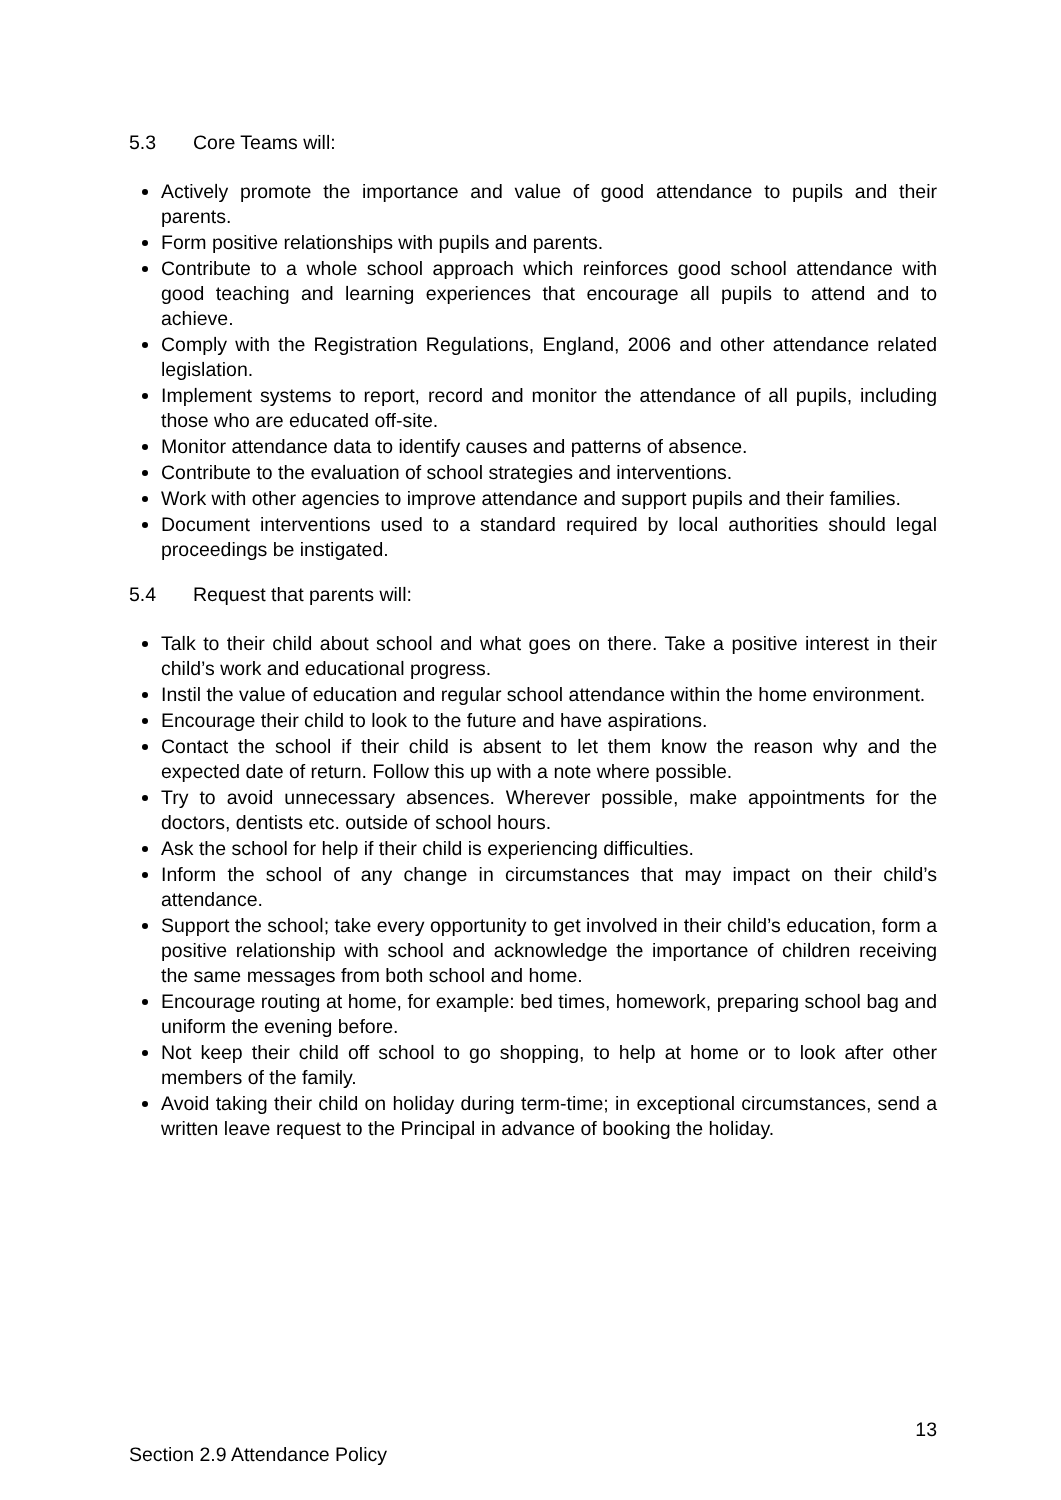5.3 Core Teams will:
Actively promote the importance and value of good attendance to pupils and their parents.
Form positive relationships with pupils and parents.
Contribute to a whole school approach which reinforces good school attendance with good teaching and learning experiences that encourage all pupils to attend and to achieve.
Comply with the Registration Regulations, England, 2006 and other attendance related legislation.
Implement systems to report, record and monitor the attendance of all pupils, including those who are educated off-site.
Monitor attendance data to identify causes and patterns of absence.
Contribute to the evaluation of school strategies and interventions.
Work with other agencies to improve attendance and support pupils and their families.
Document interventions used to a standard required by local authorities should legal proceedings be instigated.
5.4 Request that parents will:
Talk to their child about school and what goes on there. Take a positive interest in their child’s work and educational progress.
Instil the value of education and regular school attendance within the home environment.
Encourage their child to look to the future and have aspirations.
Contact the school if their child is absent to let them know the reason why and the expected date of return. Follow this up with a note where possible.
Try to avoid unnecessary absences. Wherever possible, make appointments for the doctors, dentists etc. outside of school hours.
Ask the school for help if their child is experiencing difficulties.
Inform the school of any change in circumstances that may impact on their child’s attendance.
Support the school; take every opportunity to get involved in their child’s education, form a positive relationship with school and acknowledge the importance of children receiving the same messages from both school and home.
Encourage routing at home, for example: bed times, homework, preparing school bag and uniform the evening before.
Not keep their child off school to go shopping, to help at home or to look after other members of the family.
Avoid taking their child on holiday during term-time; in exceptional circumstances, send a written leave request to the Principal in advance of booking the holiday.
13
Section 2.9 Attendance Policy